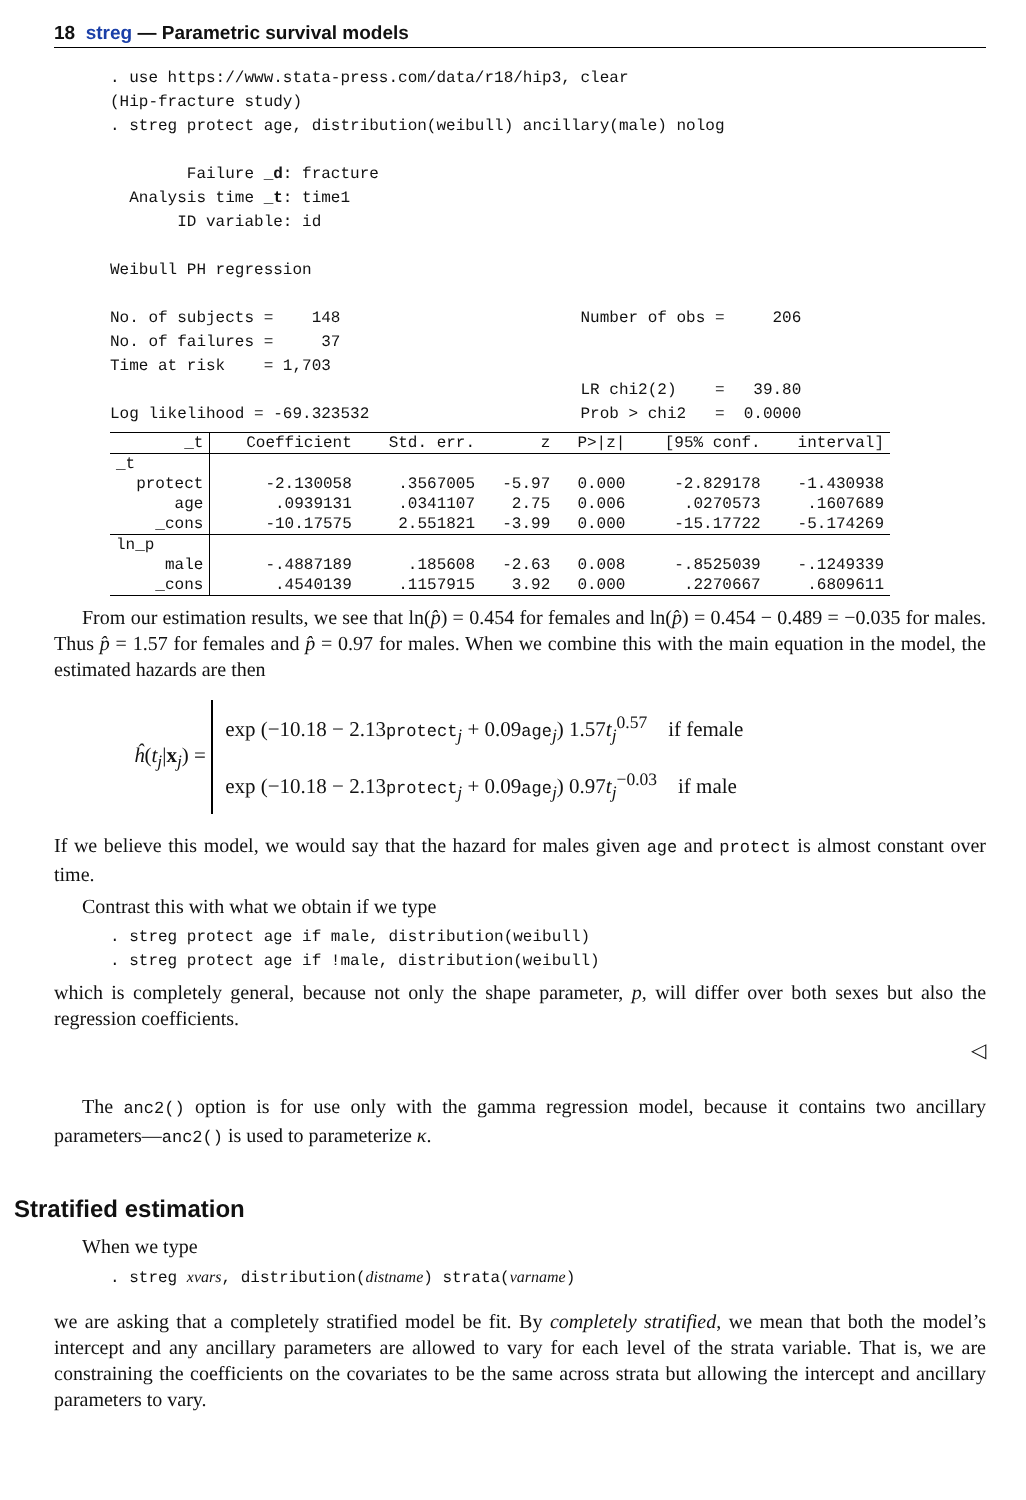18 streg — Parametric survival models
. use https://www.stata-press.com/data/r18/hip3, clear
(Hip-fracture study)
. streg protect age, distribution(weibull) ancillary(male) nolog

        Failure _d: fracture
  Analysis time _t: time1
       ID variable: id

Weibull PH regression

No. of subjects =    148                         Number of obs =     206
No. of failures =     37
Time at risk    = 1,703
                                                 LR chi2(2)    =   39.80
Log likelihood = -69.323532                      Prob > chi2   =  0.0000
| _t | Coefficient | Std. err. | z | P>/z/ | [95% conf. | interval] |
| --- | --- | --- | --- | --- | --- | --- |
| _t | | | | | | |
| protect | -2.130058 | .3567005 | -5.97 | 0.000 | -2.829178 | -1.430938 |
| age | .0939131 | .0341107 | 2.75 | 0.006 | .0270573 | .1607689 |
| _cons | -10.17575 | 2.551821 | -3.99 | 0.000 | -15.17722 | -5.174269 |
| ln_p | | | | | | |
| male | -.4887189 | .185608 | -2.63 | 0.008 | -.8525039 | -.1249339 |
| _cons | .4540139 | .1157915 | 3.92 | 0.000 | .2270667 | .6809611 |
From our estimation results, we see that ln(p̂) = 0.454 for females and ln(p̂) = 0.454 − 0.489 = −0.035 for males. Thus p̂ = 1.57 for females and p̂ = 0.97 for males. When we combine this with the main equation in the model, the estimated hazards are then
ĥ(t<sub>j</sub>|x<sub>j</sub>) =
exp (−10.18 − 2.13protect<sub>j</sub> + 0.09age<sub>j</sub>) 1.57t<sub>j</sub><sup>0.57</sup> if female
exp (−10.18 − 2.13protect<sub>j</sub> + 0.09age<sub>j</sub>) 0.97t<sub>j</sub><sup>−0.03</sup> if male
If we believe this model, we would say that the hazard for males given age and protect is almost constant over time.
Contrast this with what we obtain if we type
. streg protect age if male, distribution(weibull)
. streg protect age if !male, distribution(weibull)
which is completely general, because not only the shape parameter, p, will differ over both sexes but also the regression coefficients.
◁
The anc2() option is for use only with the gamma regression model, because it contains two ancillary parameters—anc2() is used to parameterize κ.
Stratified estimation
When we type
. streg xvars, distribution(distname) strata(varname)
we are asking that a completely stratified model be fit. By completely stratified, we mean that both the model’s intercept and any ancillary parameters are allowed to vary for each level of the strata variable. That is, we are constraining the coefficients on the covariates to be the same across strata but allowing the intercept and ancillary parameters to vary.